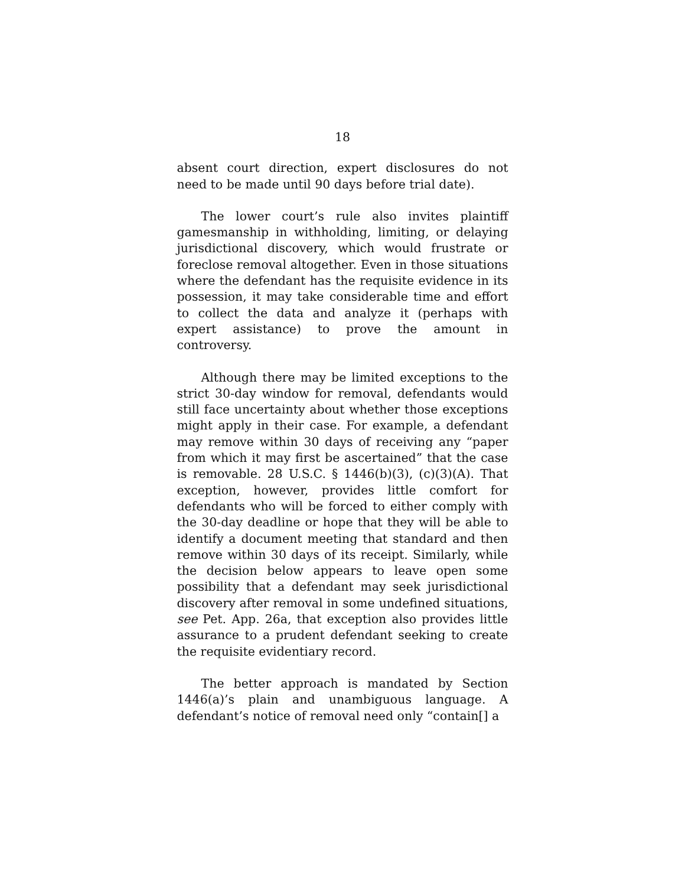18
absent court direction, expert disclosures do not need to be made until 90 days before trial date).
The lower court’s rule also invites plaintiff gamesmanship in withholding, limiting, or delaying jurisdictional discovery, which would frustrate or foreclose removal altogether. Even in those situations where the defendant has the requisite evidence in its possession, it may take considerable time and effort to collect the data and analyze it (perhaps with expert assistance) to prove the amount in controversy.
Although there may be limited exceptions to the strict 30-day window for removal, defendants would still face uncertainty about whether those exceptions might apply in their case. For example, a defendant may remove within 30 days of receiving any “paper from which it may first be ascertained” that the case is removable. 28 U.S.C. § 1446(b)(3), (c)(3)(A). That exception, however, provides little comfort for defendants who will be forced to either comply with the 30-day deadline or hope that they will be able to identify a document meeting that standard and then remove within 30 days of its receipt. Similarly, while the decision below appears to leave open some possibility that a defendant may seek jurisdictional discovery after removal in some undefined situations, see Pet. App. 26a, that exception also provides little assurance to a prudent defendant seeking to create the requisite evidentiary record.
The better approach is mandated by Section 1446(a)’s plain and unambiguous language. A defendant’s notice of removal need only “contain[] a